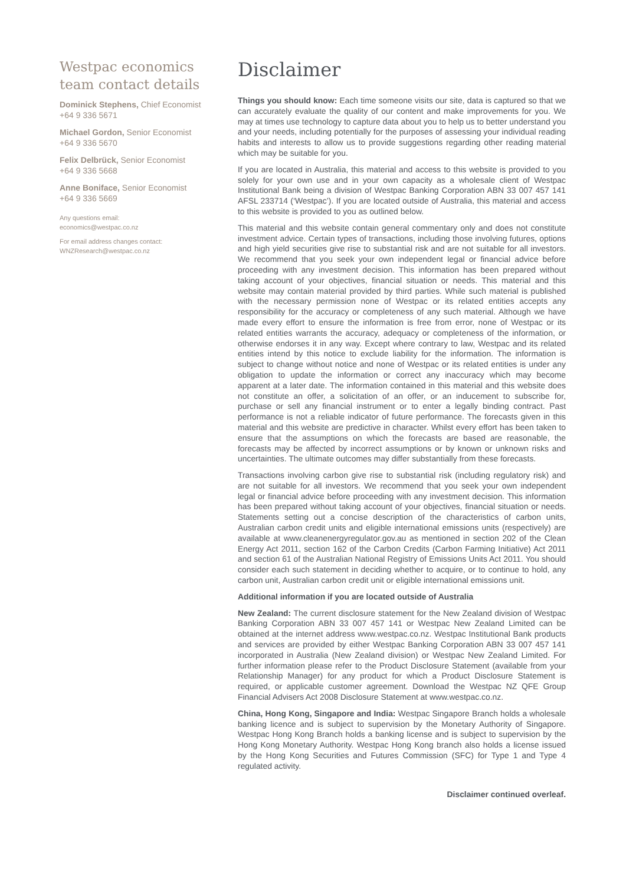Westpac economics team contact details
Dominick Stephens, Chief Economist
+64 9 336 5671
Michael Gordon, Senior Economist
+64 9 336 5670
Felix Delbrück, Senior Economist
+64 9 336 5668
Anne Boniface, Senior Economist
+64 9 336 5669
Any questions email:
economics@westpac.co.nz
For email address changes contact:
WNZResearch@westpac.co.nz
Disclaimer
Things you should know: Each time someone visits our site, data is captured so that we can accurately evaluate the quality of our content and make improvements for you. We may at times use technology to capture data about you to help us to better understand you and your needs, including potentially for the purposes of assessing your individual reading habits and interests to allow us to provide suggestions regarding other reading material which may be suitable for you.
If you are located in Australia, this material and access to this website is provided to you solely for your own use and in your own capacity as a wholesale client of Westpac Institutional Bank being a division of Westpac Banking Corporation ABN 33 007 457 141 AFSL 233714 (‘Westpac’). If you are located outside of Australia, this material and access to this website is provided to you as outlined below.
This material and this website contain general commentary only and does not constitute investment advice. Certain types of transactions, including those involving futures, options and high yield securities give rise to substantial risk and are not suitable for all investors. We recommend that you seek your own independent legal or financial advice before proceeding with any investment decision. This information has been prepared without taking account of your objectives, financial situation or needs. This material and this website may contain material provided by third parties. While such material is published with the necessary permission none of Westpac or its related entities accepts any responsibility for the accuracy or completeness of any such material. Although we have made every effort to ensure the information is free from error, none of Westpac or its related entities warrants the accuracy, adequacy or completeness of the information, or otherwise endorses it in any way. Except where contrary to law, Westpac and its related entities intend by this notice to exclude liability for the information. The information is subject to change without notice and none of Westpac or its related entities is under any obligation to update the information or correct any inaccuracy which may become apparent at a later date. The information contained in this material and this website does not constitute an offer, a solicitation of an offer, or an inducement to subscribe for, purchase or sell any financial instrument or to enter a legally binding contract. Past performance is not a reliable indicator of future performance. The forecasts given in this material and this website are predictive in character. Whilst every effort has been taken to ensure that the assumptions on which the forecasts are based are reasonable, the forecasts may be affected by incorrect assumptions or by known or unknown risks and uncertainties. The ultimate outcomes may differ substantially from these forecasts.
Transactions involving carbon give rise to substantial risk (including regulatory risk) and are not suitable for all investors. We recommend that you seek your own independent legal or financial advice before proceeding with any investment decision. This information has been prepared without taking account of your objectives, financial situation or needs. Statements setting out a concise description of the characteristics of carbon units, Australian carbon credit units and eligible international emissions units (respectively) are available at www.cleanenergyregulator.gov.au as mentioned in section 202 of the Clean Energy Act 2011, section 162 of the Carbon Credits (Carbon Farming Initiative) Act 2011 and section 61 of the Australian National Registry of Emissions Units Act 2011. You should consider each such statement in deciding whether to acquire, or to continue to hold, any carbon unit, Australian carbon credit unit or eligible international emissions unit.
Additional information if you are located outside of Australia
New Zealand: The current disclosure statement for the New Zealand division of Westpac Banking Corporation ABN 33 007 457 141 or Westpac New Zealand Limited can be obtained at the internet address www.westpac.co.nz. Westpac Institutional Bank products and services are provided by either Westpac Banking Corporation ABN 33 007 457 141 incorporated in Australia (New Zealand division) or Westpac New Zealand Limited. For further information please refer to the Product Disclosure Statement (available from your Relationship Manager) for any product for which a Product Disclosure Statement is required, or applicable customer agreement. Download the Westpac NZ QFE Group Financial Advisers Act 2008 Disclosure Statement at www.westpac.co.nz.
China, Hong Kong, Singapore and India: Westpac Singapore Branch holds a wholesale banking licence and is subject to supervision by the Monetary Authority of Singapore. Westpac Hong Kong Branch holds a banking license and is subject to supervision by the Hong Kong Monetary Authority. Westpac Hong Kong branch also holds a license issued by the Hong Kong Securities and Futures Commission (SFC) for Type 1 and Type 4 regulated activity.
Disclaimer continued overleaf.